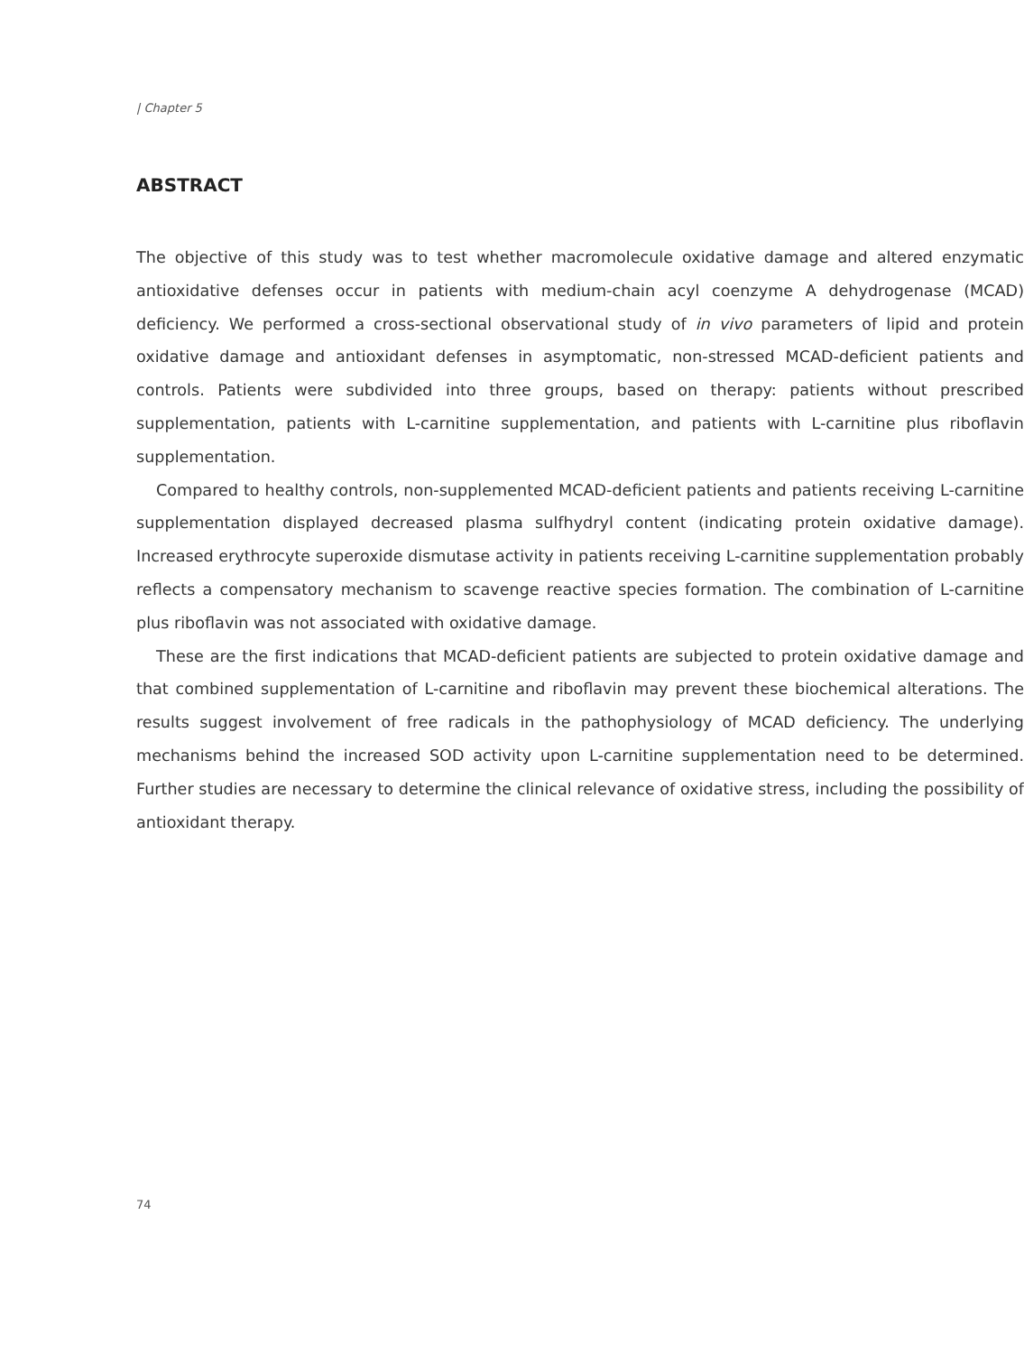| Chapter 5
ABSTRACT
The objective of this study was to test whether macromolecule oxidative damage and altered enzymatic antioxidative defenses occur in patients with medium-chain acyl coenzyme A dehydrogenase (MCAD) deficiency. We performed a cross-sectional observational study of in vivo parameters of lipid and protein oxidative damage and antioxidant defenses in asymptomatic, non-stressed MCAD-deficient patients and controls. Patients were subdivided into three groups, based on therapy: patients without prescribed supplementation, patients with L-carnitine supplementation, and patients with L-carnitine plus riboflavin supplementation.
Compared to healthy controls, non-supplemented MCAD-deficient patients and patients receiving L-carnitine supplementation displayed decreased plasma sulfhydryl content (indicating protein oxidative damage). Increased erythrocyte superoxide dismutase activity in patients receiving L-carnitine supplementation probably reflects a compensatory mechanism to scavenge reactive species formation. The combination of L-carnitine plus riboflavin was not associated with oxidative damage.
These are the first indications that MCAD-deficient patients are subjected to protein oxidative damage and that combined supplementation of L-carnitine and riboflavin may prevent these biochemical alterations. The results suggest involvement of free radicals in the pathophysiology of MCAD deficiency. The underlying mechanisms behind the increased SOD activity upon L-carnitine supplementation need to be determined. Further studies are necessary to determine the clinical relevance of oxidative stress, including the possibility of antioxidant therapy.
74